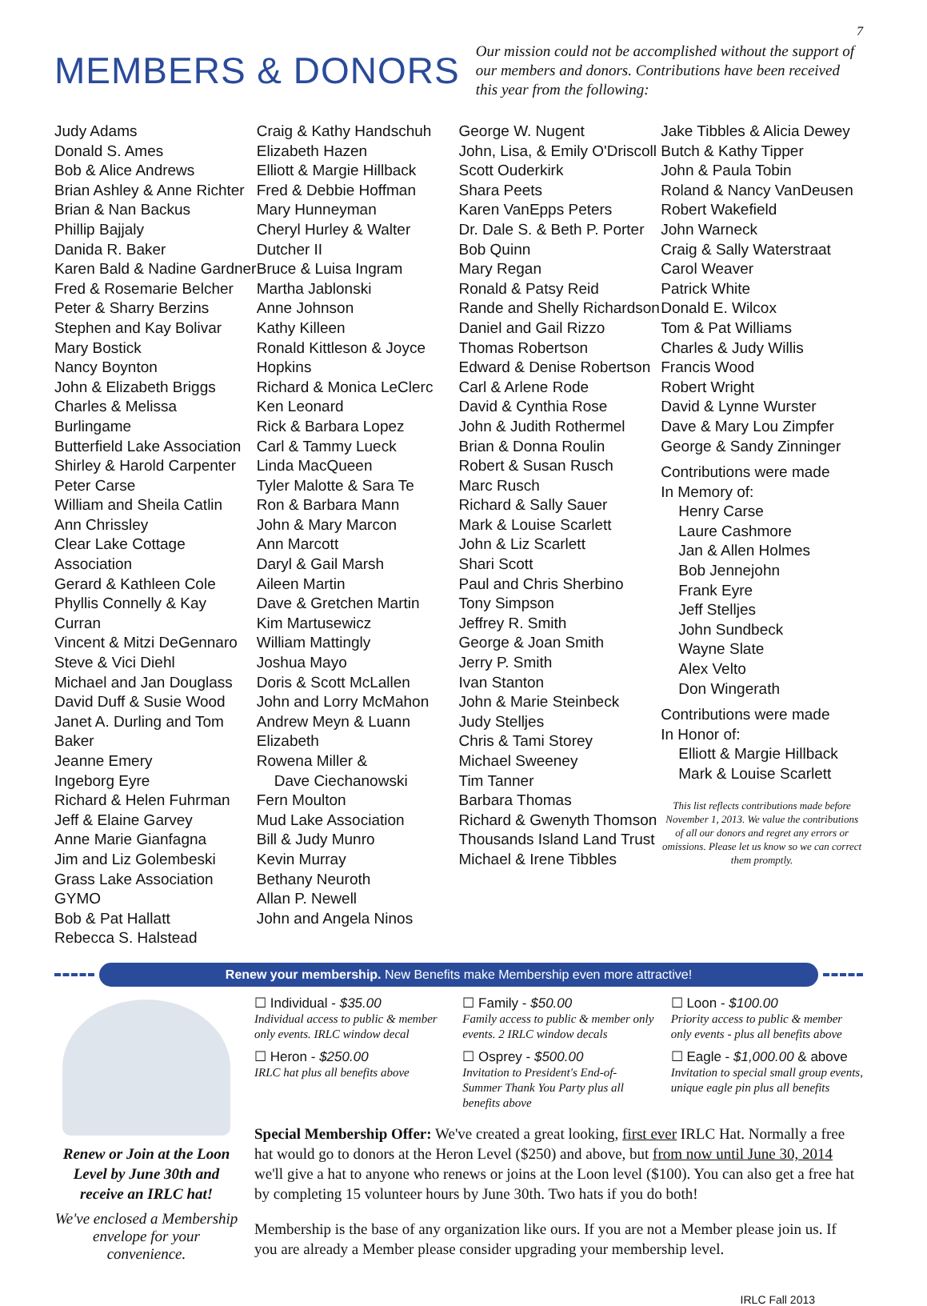7
MEMBERS & DONORS
Our mission could not be accomplished without the support of our members and donors. Contributions have been received this year from the following:
Judy Adams
Donald S. Ames
Bob & Alice Andrews
Brian Ashley & Anne Richter
Brian & Nan Backus
Phillip Bajjaly
Danida R. Baker
Karen Bald & Nadine Gardner
Fred & Rosemarie Belcher
Peter & Sharry Berzins
Stephen and Kay Bolivar
Mary Bostick
Nancy Boynton
John & Elizabeth Briggs
Charles & Melissa Burlingame
Butterfield Lake Association
Shirley & Harold Carpenter
Peter Carse
William and Sheila Catlin
Ann Chrissley
Clear Lake Cottage Association
Gerard & Kathleen Cole
Phyllis Connelly & Kay Curran
Vincent & Mitzi DeGennaro
Steve & Vici Diehl
Michael and Jan Douglass
David Duff & Susie Wood
Janet A. Durling and Tom Baker
Jeanne Emery
Ingeborg Eyre
Richard & Helen Fuhrman
Jeff & Elaine Garvey
Anne Marie Gianfagna
Jim and Liz Golembeski
Grass Lake Association
GYMO
Bob & Pat Hallatt
Rebecca S. Halstead
Craig & Kathy Handschuh
Elizabeth Hazen
Elliott & Margie Hillback
Fred & Debbie Hoffman
Mary Hunneyman
Cheryl Hurley & Walter Dutcher II
Bruce & Luisa Ingram
Martha Jablonski
Anne Johnson
Kathy Killeen
Ronald Kittleson & Joyce Hopkins
Richard & Monica LeClerc
Ken Leonard
Rick & Barbara Lopez
Carl & Tammy Lueck
Linda MacQueen
Tyler Malotte & Sara Te
Ron & Barbara Mann
John & Mary Marcon
Ann Marcott
Daryl & Gail Marsh
Aileen Martin
Dave & Gretchen Martin
Kim Martusewicz
William Mattingly
Joshua Mayo
Doris & Scott McLallen
John and Lorry McMahon
Andrew Meyn & Luann Elizabeth
Rowena Miller &
Dave Ciechanowski
Fern Moulton
Mud Lake Association
Bill & Judy Munro
Kevin Murray
Bethany Neuroth
Allan P. Newell
John and Angela Ninos
George W. Nugent
John, Lisa, & Emily O'Driscoll
Scott Ouderkirk
Shara Peets
Karen VanEpps Peters
Dr. Dale S. & Beth P. Porter
Bob Quinn
Mary Regan
Ronald & Patsy Reid
Rande and Shelly Richardson
Daniel and Gail Rizzo
Thomas Robertson
Edward & Denise Robertson
Carl & Arlene Rode
David & Cynthia Rose
John & Judith Rothermel
Brian & Donna Roulin
Robert & Susan Rusch
Marc Rusch
Richard & Sally Sauer
Mark & Louise Scarlett
John & Liz Scarlett
Shari Scott
Paul and Chris Sherbino
Tony Simpson
Jeffrey R. Smith
George & Joan Smith
Jerry P. Smith
Ivan Stanton
John & Marie Steinbeck
Judy Stelljes
Chris & Tami Storey
Michael Sweeney
Tim Tanner
Barbara Thomas
Richard & Gwenyth Thomson
Thousands Island Land Trust
Michael & Irene Tibbles
Jake Tibbles & Alicia Dewey
Butch & Kathy Tipper
John & Paula Tobin
Roland & Nancy VanDeusen
Robert Wakefield
John Warneck
Craig & Sally Waterstraat
Carol Weaver
Patrick White
Donald E. Wilcox
Tom & Pat Williams
Charles & Judy Willis
Francis Wood
Robert Wright
David & Lynne Wurster
Dave & Mary Lou Zimpfer
George & Sandy Zinninger
Contributions were made
In Memory of:
Henry Carse
Laure Cashmore
Jan & Allen Holmes
Bob Jennejohn
Frank Eyre
Jeff Stelljes
John Sundbeck
Wayne Slate
Alex Velto
Don Wingerath
Contributions were made
In Honor of:
Elliott & Margie Hillback
Mark & Louise Scarlett
This list reflects contributions made before November 1, 2013. We value the contributions of all our donors and regret any errors or omissions. Please let us know so we can correct them promptly.
Renew your membership. New Benefits make Membership even more attractive!
Renew or Join at the Loon Level by June 30th and receive an IRLC hat!
We've enclosed a Membership envelope for your convenience.
☐ Individual - $35.00
Individual access to public & member only events. IRLC window decal
☐ Family - $50.00
Family access to public & member only events. 2 IRLC window decals
☐ Loon - $100.00
Priority access to public & member only events - plus all benefits above
☐ Heron - $250.00
IRLC hat plus all benefits above
☐ Osprey - $500.00
Invitation to President's End-of-Summer Thank You Party plus all benefits above
☐ Eagle - $1,000.00 & above
Invitation to special small group events, unique eagle pin plus all benefits
Special Membership Offer: We've created a great looking, first ever IRLC Hat. Normally a free hat would go to donors at the Heron Level ($250) and above, but from now until June 30, 2014 we'll give a hat to anyone who renews or joins at the Loon level ($100). You can also get a free hat by completing 15 volunteer hours by June 30th. Two hats if you do both!
Membership is the base of any organization like ours. If you are not a Member please join us. If you are already a Member please consider upgrading your membership level.
IRLC Fall 2013